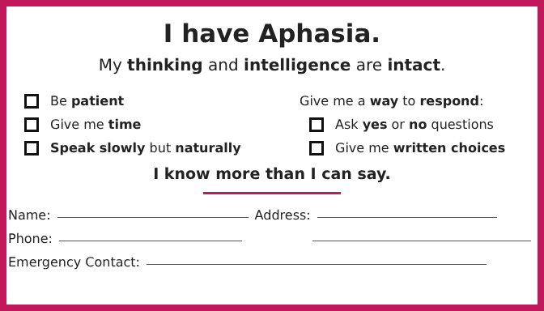I have Aphasia.
My thinking and intelligence are intact.
Be patient
Give me time
Speak slowly but naturally
Give me a way to respond:
Ask yes or no questions
Give me written choices
I know more than I can say.
Name: Address:
Phone:
Emergency Contact: